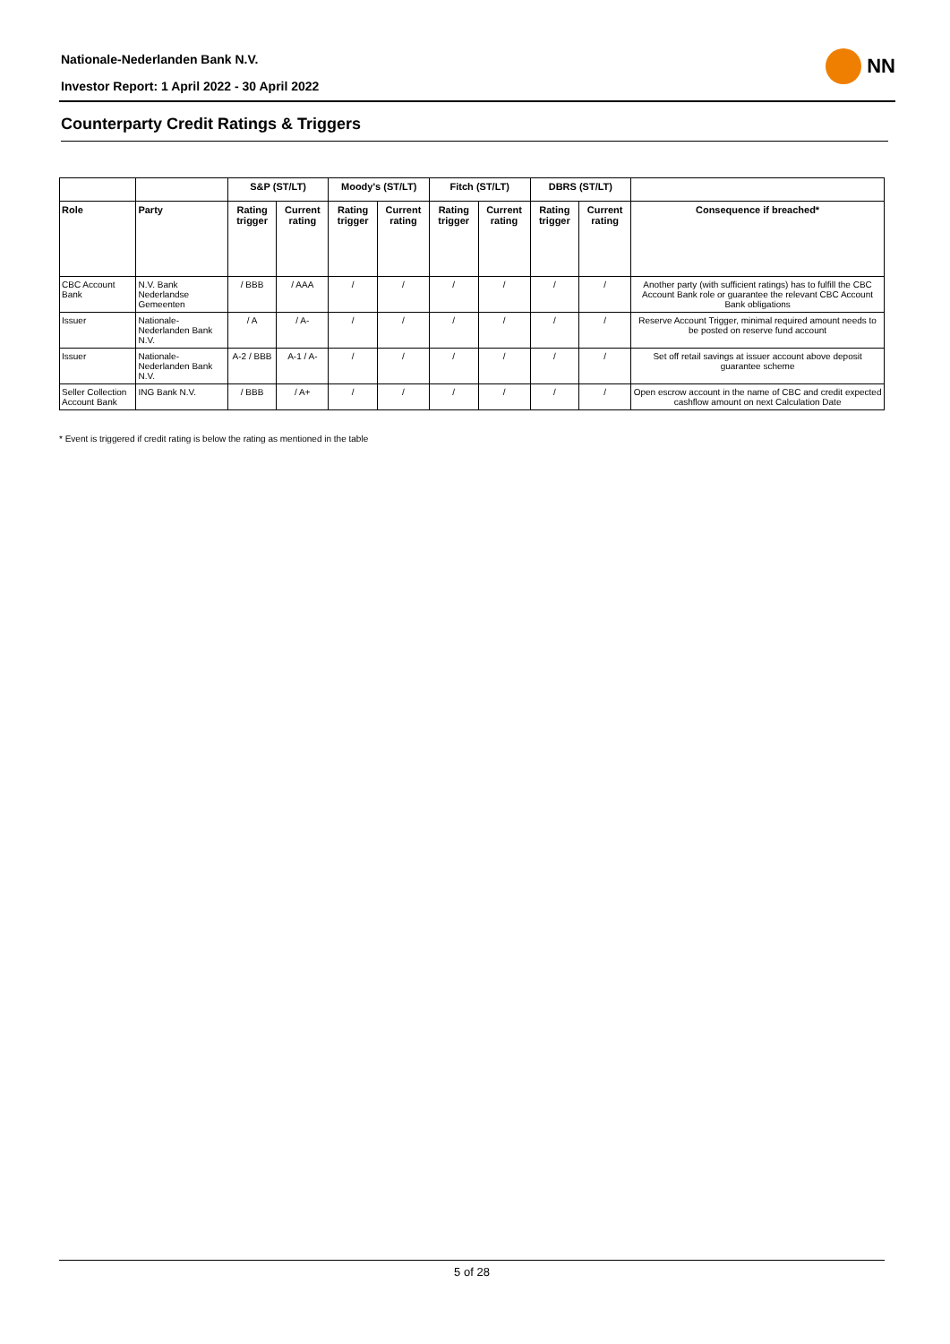Nationale-Nederlanden Bank N.V.
Investor Report: 1 April 2022 - 30 April 2022
NN
Counterparty Credit Ratings & Triggers
| | | S&P (ST/LT) | | Moody's (ST/LT) | | Fitch (ST/LT) | | DBRS (ST/LT) | | |
| --- | --- | --- | --- | --- | --- | --- | --- | --- | --- | --- |
| Role | Party | Rating trigger | Current rating | Rating trigger | Current rating | Rating trigger | Current rating | Rating trigger | Current rating | Consequence if breached* |
| CBC Account Bank | N.V. Bank Nederlandse Gemeenten | / BBB | / AAA | / | / | / | / | / | / | Another party (with sufficient ratings) has to fulfill the CBC Account Bank role or guarantee the relevant CBC Account Bank obligations |
| Issuer | Nationale-Nederlanden Bank N.V. | / A | / A- | / | / | / | / | / | / | Reserve Account Trigger, minimal required amount needs to be posted on reserve fund account |
| Issuer | Nationale-Nederlanden Bank N.V. | A-2 / BBB | A-1 / A- | / | / | / | / | / | / | Set off retail savings at issuer account above deposit guarantee scheme |
| Seller Collection Account Bank | ING Bank N.V. | / BBB | / A+ | / | / | / | / | / | / | Open escrow account in the name of CBC and credit expected cashflow amount on next Calculation Date |
* Event is triggered if credit rating is below the rating as mentioned in the table
5 of 28